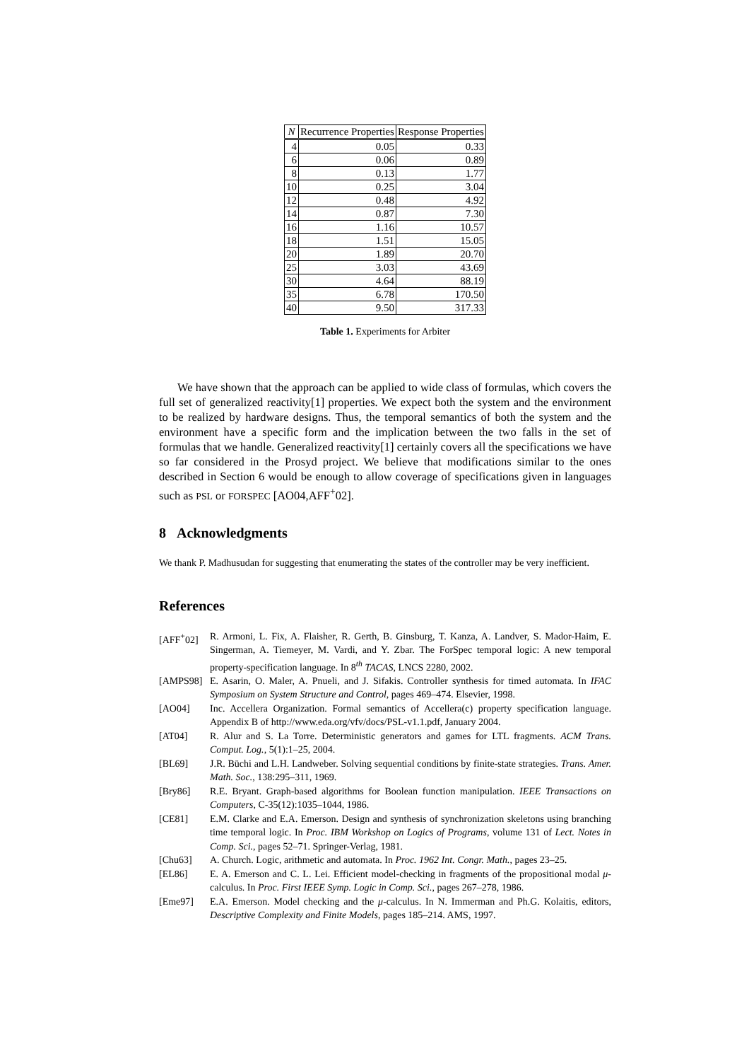| N | Recurrence Properties | Response Properties |
| --- | --- | --- |
| 4 | 0.05 | 0.33 |
| 6 | 0.06 | 0.89 |
| 8 | 0.13 | 1.77 |
| 10 | 0.25 | 3.04 |
| 12 | 0.48 | 4.92 |
| 14 | 0.87 | 7.30 |
| 16 | 1.16 | 10.57 |
| 18 | 1.51 | 15.05 |
| 20 | 1.89 | 20.70 |
| 25 | 3.03 | 43.69 |
| 30 | 4.64 | 88.19 |
| 35 | 6.78 | 170.50 |
| 40 | 9.50 | 317.33 |
Table 1. Experiments for Arbiter
We have shown that the approach can be applied to wide class of formulas, which covers the full set of generalized reactivity[1] properties. We expect both the system and the environment to be realized by hardware designs. Thus, the temporal semantics of both the system and the environment have a specific form and the implication between the two falls in the set of formulas that we handle. Generalized reactivity[1] certainly covers all the specifications we have so far considered in the Prosyd project. We believe that modifications similar to the ones described in Section 6 would be enough to allow coverage of specifications given in languages such as PSL or FORSPEC [AO04,AFF<sup>+</sup>02].
8 Acknowledgments
We thank P. Madhusudan for suggesting that enumerating the states of the controller may be very inefficient.
References
[AFF<sup>+</sup>02] R. Armoni, L. Fix, A. Flaisher, R. Gerth, B. Ginsburg, T. Kanza, A. Landver, S. Mador-Haim, E. Singerman, A. Tiemeyer, M. Vardi, and Y. Zbar. The ForSpec temporal logic: A new temporal property-specification language. In 8<sup>th</sup> TACAS, LNCS 2280, 2002.
[AMPS98] E. Asarin, O. Maler, A. Pnueli, and J. Sifakis. Controller synthesis for timed automata. In IFAC Symposium on System Structure and Control, pages 469–474. Elsevier, 1998.
[AO04] Inc. Accellera Organization. Formal semantics of Accellera(c) property specification language. Appendix B of http://www.eda.org/vfv/docs/PSL-v1.1.pdf, January 2004.
[AT04] R. Alur and S. La Torre. Deterministic generators and games for LTL fragments. ACM Trans. Comput. Log., 5(1):1–25, 2004.
[BL69] J.R. Büchi and L.H. Landweber. Solving sequential conditions by finite-state strategies. Trans. Amer. Math. Soc., 138:295–311, 1969.
[Bry86] R.E. Bryant. Graph-based algorithms for Boolean function manipulation. IEEE Transactions on Computers, C-35(12):1035–1044, 1986.
[CE81] E.M. Clarke and E.A. Emerson. Design and synthesis of synchronization skeletons using branching time temporal logic. In Proc. IBM Workshop on Logics of Programs, volume 131 of Lect. Notes in Comp. Sci., pages 52–71. Springer-Verlag, 1981.
[Chu63] A. Church. Logic, arithmetic and automata. In Proc. 1962 Int. Congr. Math., pages 23–25.
[EL86] E. A. Emerson and C. L. Lei. Efficient model-checking in fragments of the propositional modal μ-calculus. In Proc. First IEEE Symp. Logic in Comp. Sci., pages 267–278, 1986.
[Eme97] E.A. Emerson. Model checking and the μ-calculus. In N. Immerman and Ph.G. Kolaitis, editors, Descriptive Complexity and Finite Models, pages 185–214. AMS, 1997.